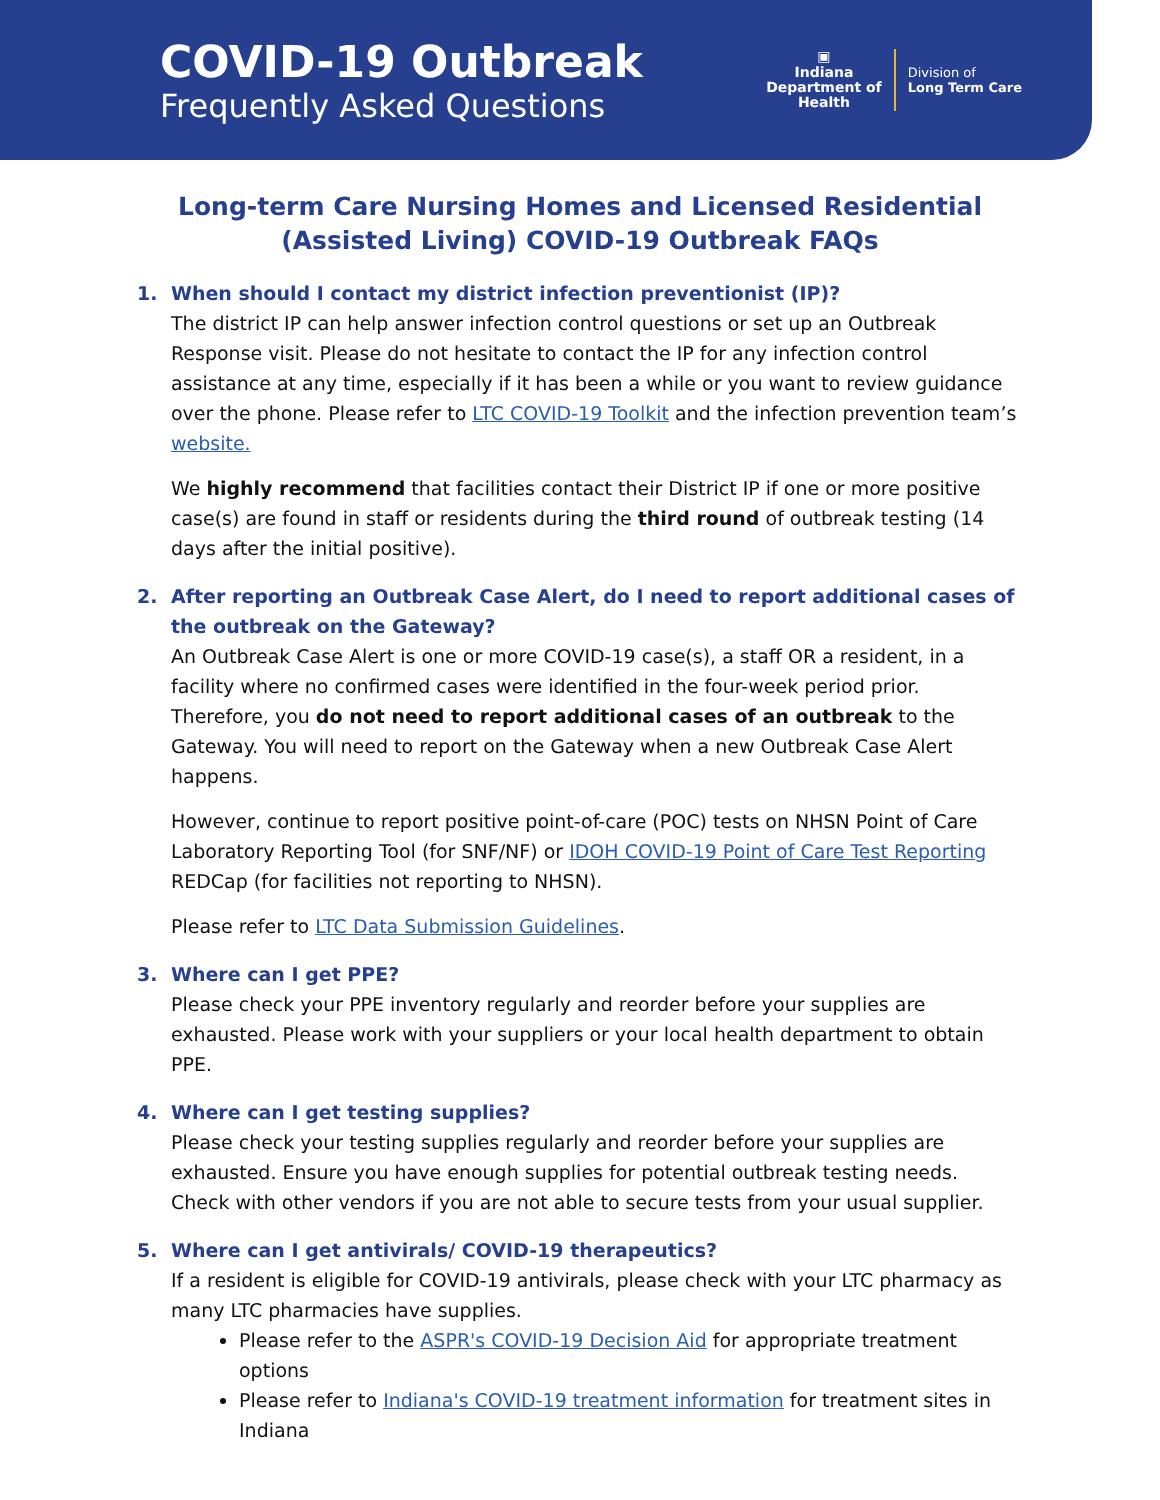COVID-19 Outbreak
Frequently Asked Questions
▣
Indiana
Department of
Health
Division of
Long Term Care
Long-term Care Nursing Homes and Licensed Residential
(Assisted Living) COVID-19 Outbreak FAQs
1. When should I contact my district infection preventionist (IP)?
The district IP can help answer infection control questions or set up an Outbreak Response visit. Please do not hesitate to contact the IP for any infection control assistance at any time, especially if it has been a while or you want to review guidance over the phone. Please refer to LTC COVID-19 Toolkit and the infection prevention team’s website.
We highly recommend that facilities contact their District IP if one or more positive case(s) are found in staff or residents during the third round of outbreak testing (14 days after the initial positive).
2. After reporting an Outbreak Case Alert, do I need to report additional cases of the outbreak on the Gateway?
An Outbreak Case Alert is one or more COVID-19 case(s), a staff OR a resident, in a facility where no confirmed cases were identified in the four-week period prior. Therefore, you do not need to report additional cases of an outbreak to the Gateway. You will need to report on the Gateway when a new Outbreak Case Alert happens.
However, continue to report positive point-of-care (POC) tests on NHSN Point of Care Laboratory Reporting Tool (for SNF/NF) or IDOH COVID-19 Point of Care Test Reporting REDCap (for facilities not reporting to NHSN).
Please refer to LTC Data Submission Guidelines.
3. Where can I get PPE?
Please check your PPE inventory regularly and reorder before your supplies are exhausted. Please work with your suppliers or your local health department to obtain PPE.
4. Where can I get testing supplies?
Please check your testing supplies regularly and reorder before your supplies are exhausted. Ensure you have enough supplies for potential outbreak testing needs. Check with other vendors if you are not able to secure tests from your usual supplier.
5. Where can I get antivirals/ COVID-19 therapeutics?
If a resident is eligible for COVID-19 antivirals, please check with your LTC pharmacy as many LTC pharmacies have supplies.
Please refer to the ASPR's COVID-19 Decision Aid for appropriate treatment options
Please refer to Indiana's COVID-19 treatment information for treatment sites in Indiana